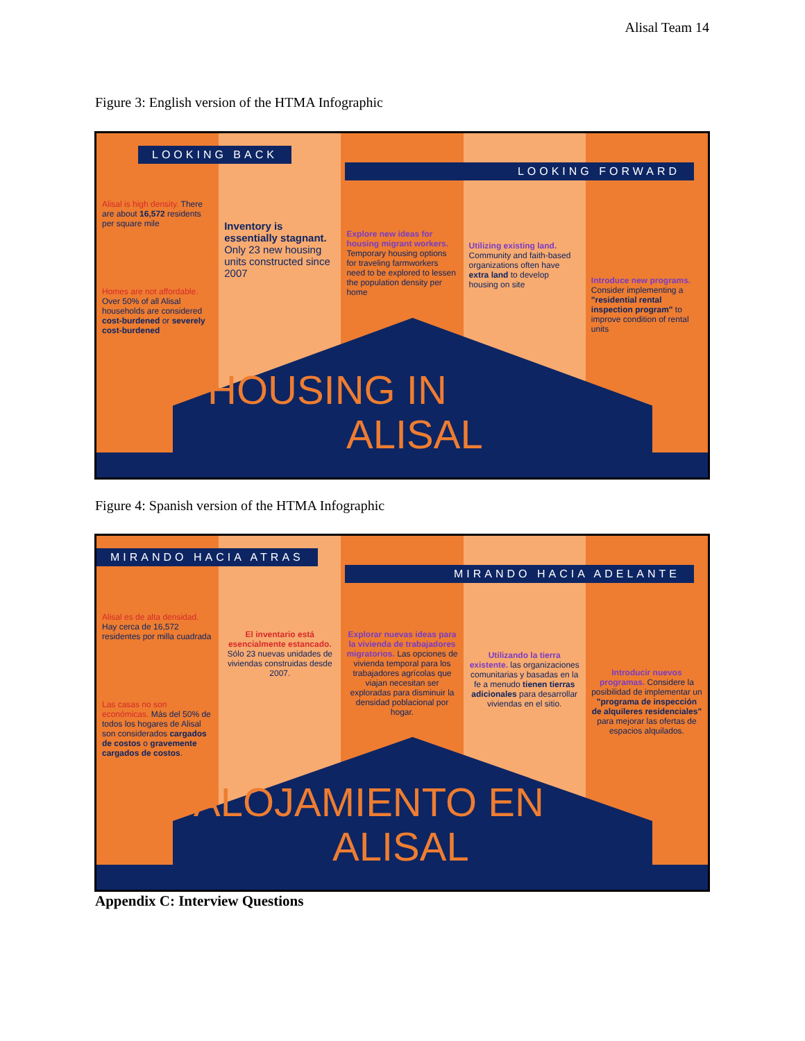Alisal Team 14
Figure 3: English version of the HTMA Infographic
Alisal is high density. There are about 16,572 residents per square mile
Homes are not affordable. Over 50% of all Alisal households are considered cost-burdened or severely cost-burdened
Inventory is essentially stagnant. Only 23 new housing units constructed since 2007
Explore new ideas for housing migrant workers. Temporary housing options for traveling farmworkers need to be explored to lessen the population density per home
Utilizing existing land. Community and faith-based organizations often have extra land to develop housing on site
Introduce new programs. Consider implementing a "residential rental inspection program" to improve condition of rental units
LOOKING BACK
LOOKING FORWARD
HOUSING IN
ALISAL
Figure 4: Spanish version of the HTMA Infographic
Alisal es de alta densidad. Hay cerca de 16,572 residentes por milla cuadrada
Las casas no son económicas. Más del 50% de todos los hogares de Alisal son considerados cargados de costos o gravemente cargados de costos.
El inventario está esencialmente estancado. Sólo 23 nuevas unidades de viviendas construidas desde 2007.
Explorar nuevas ideas para la vivienda de trabajadores migratorios. Las opciones de vivienda temporal para los trabajadores agrícolas que viajan necesitan ser exploradas para disminuir la densidad poblacional por hogar.
Utilizando la tierra existente. las organizaciones comunitarias y basadas en la fe a menudo tienen tierras adicionales para desarrollar viviendas en el sitio.
Introducir nuevos programas. Considere la posibilidad de implementar un "programa de inspección de alquileres residenciales" para mejorar las ofertas de espacios alquilados.
MIRANDO HACIA ATRAS
MIRANDO HACIA ADELANTE
ALOJAMIENTO EN
ALISAL
Appendix C: Interview Questions